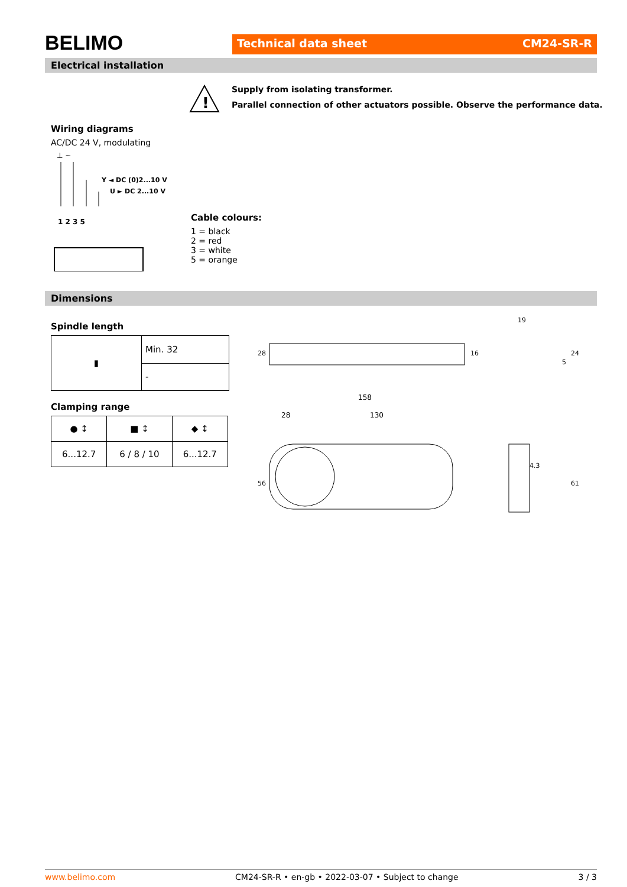BELIMO
Technical data sheet CM24-SR-R
Electrical installation
!
Supply from isolating transformer.
Parallel connection of other actuators possible. Observe the performance data.
Wiring diagrams
AC/DC 24 V, modulating
⊥ ~
Y ◄ DC (0)2...10 V
U ► DC 2...10 V
1 2 3 5
Cable colours:
1 = black
2 = red
3 = white
5 = orange
Dimensions
Spindle length
| ▮ | Min. 32 |
| | - |
Clamping range
| ● ↕ | ■ ↕ | ◆ ↕ |
| 6...12.7 | 6 / 8 / 10 | 6...12.7 |
28
16
19
24
5
158
28
130
56
4.3
61
www.belimo.com CM24-SR-R • en-gb • 2022-03-07 • Subject to change 3 / 3